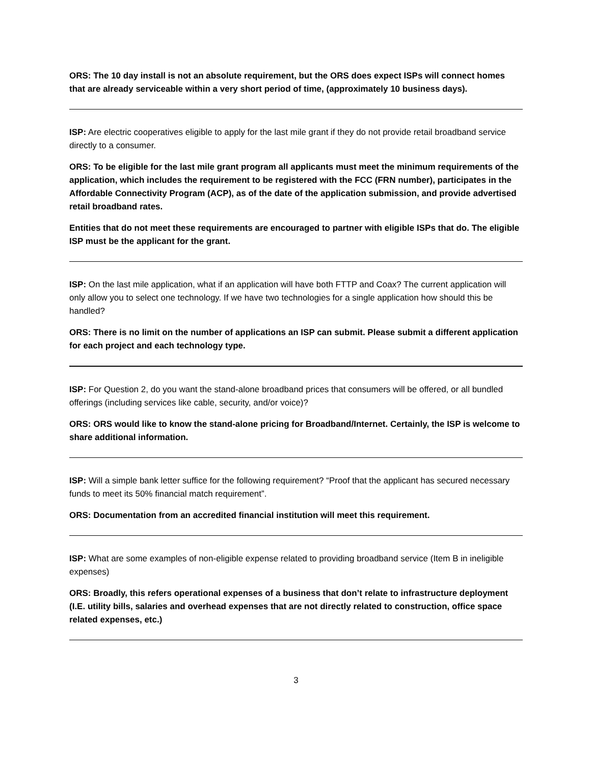ORS: The 10 day install is not an absolute requirement, but the ORS does expect ISPs will connect homes that are already serviceable within a very short period of time, (approximately 10 business days).
ISP: Are electric cooperatives eligible to apply for the last mile grant if they do not provide retail broadband service directly to a consumer.
ORS: To be eligible for the last mile grant program all applicants must meet the minimum requirements of the application, which includes the requirement to be registered with the FCC (FRN number), participates in the Affordable Connectivity Program (ACP), as of the date of the application submission, and provide advertised retail broadband rates.
Entities that do not meet these requirements are encouraged to partner with eligible ISPs that do. The eligible ISP must be the applicant for the grant.
ISP: On the last mile application, what if an application will have both FTTP and Coax? The current application will only allow you to select one technology. If we have two technologies for a single application how should this be handled?
ORS: There is no limit on the number of applications an ISP can submit. Please submit a different application for each project and each technology type.
ISP: For Question 2, do you want the stand-alone broadband prices that consumers will be offered, or all bundled offerings (including services like cable, security, and/or voice)?
ORS: ORS would like to know the stand-alone pricing for Broadband/Internet. Certainly, the ISP is welcome to share additional information.
ISP: Will a simple bank letter suffice for the following requirement? “Proof that the applicant has secured necessary funds to meet its 50% financial match requirement”.
ORS: Documentation from an accredited financial institution will meet this requirement.
ISP: What are some examples of non-eligible expense related to providing broadband service (Item B in ineligible expenses)
ORS: Broadly, this refers operational expenses of a business that don’t relate to infrastructure deployment (I.E. utility bills, salaries and overhead expenses that are not directly related to construction, office space related expenses, etc.)
3